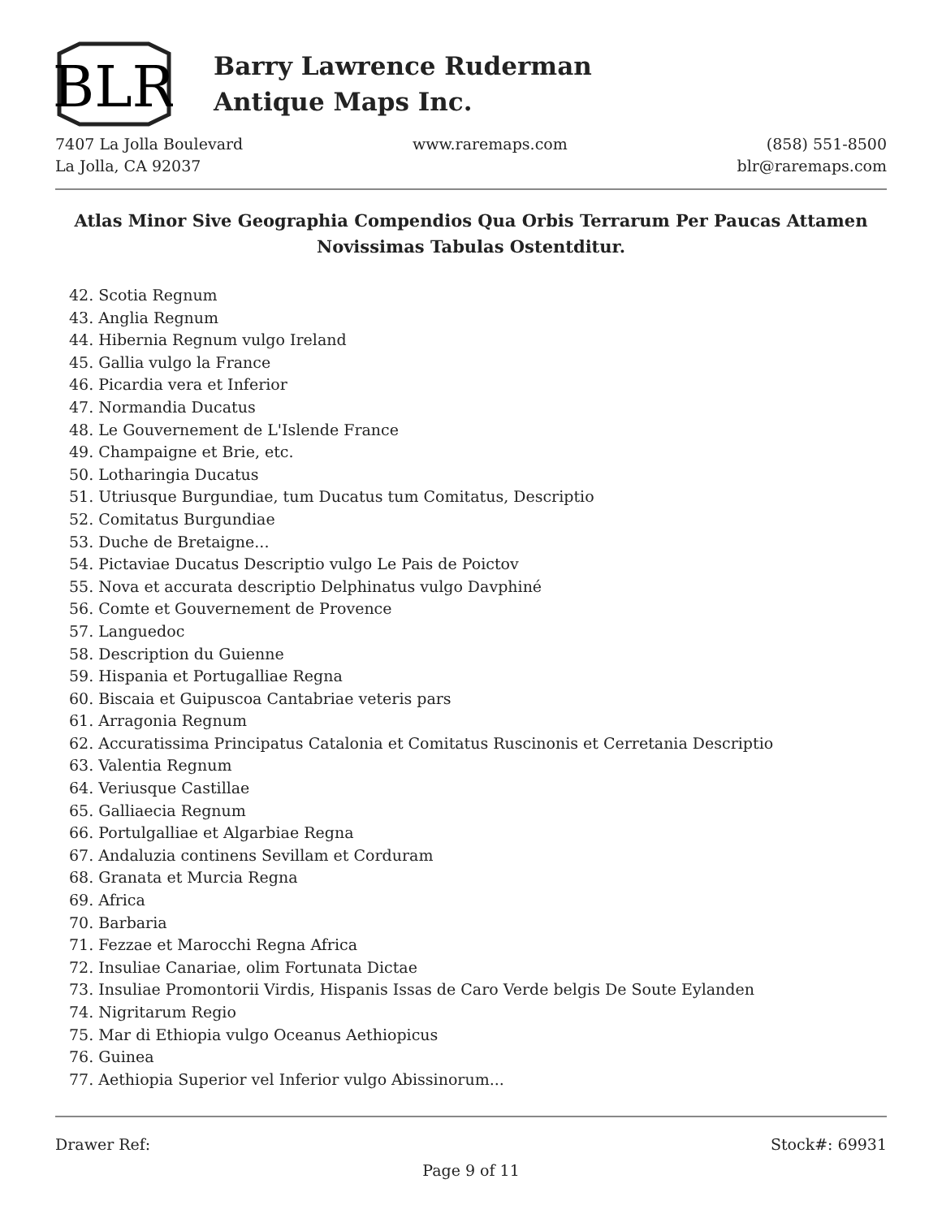BLR
Barry Lawrence Ruderman
Antique Maps Inc.
7407 La Jolla Boulevard
La Jolla, CA 92037
www.raremaps.com (858) 551-8500
blr@raremaps.com
Atlas Minor Sive Geographia Compendios Qua Orbis Terrarum Per Paucas Attamen Novissimas Tabulas Ostentditur.
42. Scotia Regnum
43. Anglia Regnum
44. Hibernia Regnum vulgo Ireland
45. Gallia vulgo la France
46. Picardia vera et Inferior
47. Normandia Ducatus
48. Le Gouvernement de L'Islende France
49. Champaigne et Brie, etc.
50. Lotharingia Ducatus
51. Utriusque Burgundiae, tum Ducatus tum Comitatus, Descriptio
52. Comitatus Burgundiae
53. Duche de Bretaigne...
54. Pictaviae Ducatus Descriptio vulgo Le Pais de Poictov
55. Nova et accurata descriptio Delphinatus vulgo Davphiné
56. Comte et Gouvernement de Provence
57. Languedoc
58. Description du Guienne
59. Hispania et Portugalliae Regna
60. Biscaia et Guipuscoa Cantabriae veteris pars
61. Arragonia Regnum
62. Accuratissima Principatus Catalonia et Comitatus Ruscinonis et Cerretania Descriptio
63. Valentia Regnum
64. Veriusque Castillae
65. Galliaecia Regnum
66. Portulgalliae et Algarbiae Regna
67. Andaluzia continens Sevillam et Corduram
68. Granata et Murcia Regna
69. Africa
70. Barbaria
71. Fezzae et Marocchi Regna Africa
72. Insuliae Canariae, olim Fortunata Dictae
73. Insuliae Promontorii Virdis, Hispanis Issas de Caro Verde belgis De Soute Eylanden
74. Nigritarum Regio
75. Mar di Ethiopia vulgo Oceanus Aethiopicus
76. Guinea
77. Aethiopia Superior vel Inferior vulgo Abissinorum...
Drawer Ref: Stock#: 69931
Page 9 of 11